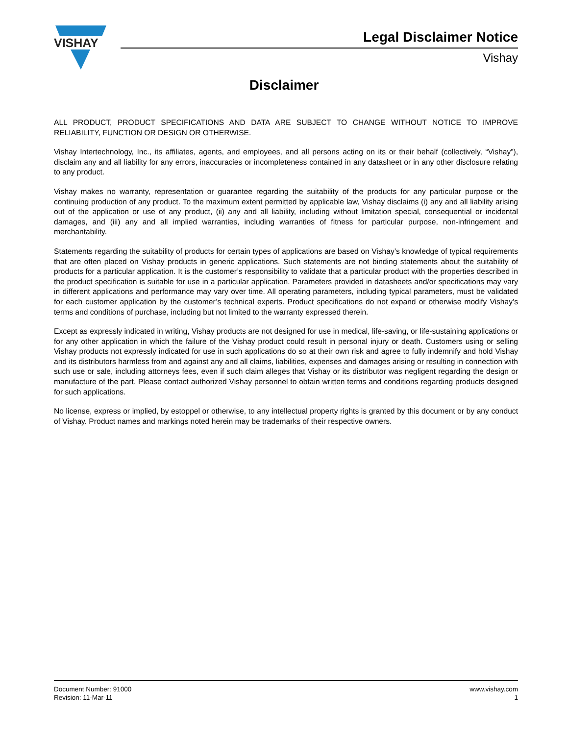VISHAY
Legal Disclaimer Notice
Vishay
Disclaimer
ALL PRODUCT, PRODUCT SPECIFICATIONS AND DATA ARE SUBJECT TO CHANGE WITHOUT NOTICE TO IMPROVE RELIABILITY, FUNCTION OR DESIGN OR OTHERWISE.
Vishay Intertechnology, Inc., its affiliates, agents, and employees, and all persons acting on its or their behalf (collectively, “Vishay”), disclaim any and all liability for any errors, inaccuracies or incompleteness contained in any datasheet or in any other disclosure relating to any product.
Vishay makes no warranty, representation or guarantee regarding the suitability of the products for any particular purpose or the continuing production of any product. To the maximum extent permitted by applicable law, Vishay disclaims (i) any and all liability arising out of the application or use of any product, (ii) any and all liability, including without limitation special, consequential or incidental damages, and (iii) any and all implied warranties, including warranties of fitness for particular purpose, non-infringement and merchantability.
Statements regarding the suitability of products for certain types of applications are based on Vishay’s knowledge of typical requirements that are often placed on Vishay products in generic applications. Such statements are not binding statements about the suitability of products for a particular application. It is the customer’s responsibility to validate that a particular product with the properties described in the product specification is suitable for use in a particular application. Parameters provided in datasheets and/or specifications may vary in different applications and performance may vary over time. All operating parameters, including typical parameters, must be validated for each customer application by the customer’s technical experts. Product specifications do not expand or otherwise modify Vishay’s terms and conditions of purchase, including but not limited to the warranty expressed therein.
Except as expressly indicated in writing, Vishay products are not designed for use in medical, life-saving, or life-sustaining applications or for any other application in which the failure of the Vishay product could result in personal injury or death. Customers using or selling Vishay products not expressly indicated for use in such applications do so at their own risk and agree to fully indemnify and hold Vishay and its distributors harmless from and against any and all claims, liabilities, expenses and damages arising or resulting in connection with such use or sale, including attorneys fees, even if such claim alleges that Vishay or its distributor was negligent regarding the design or manufacture of the part. Please contact authorized Vishay personnel to obtain written terms and conditions regarding products designed for such applications.
No license, express or implied, by estoppel or otherwise, to any intellectual property rights is granted by this document or by any conduct of Vishay. Product names and markings noted herein may be trademarks of their respective owners.
Document Number: 91000
Revision: 11-Mar-11
www.vishay.com
1